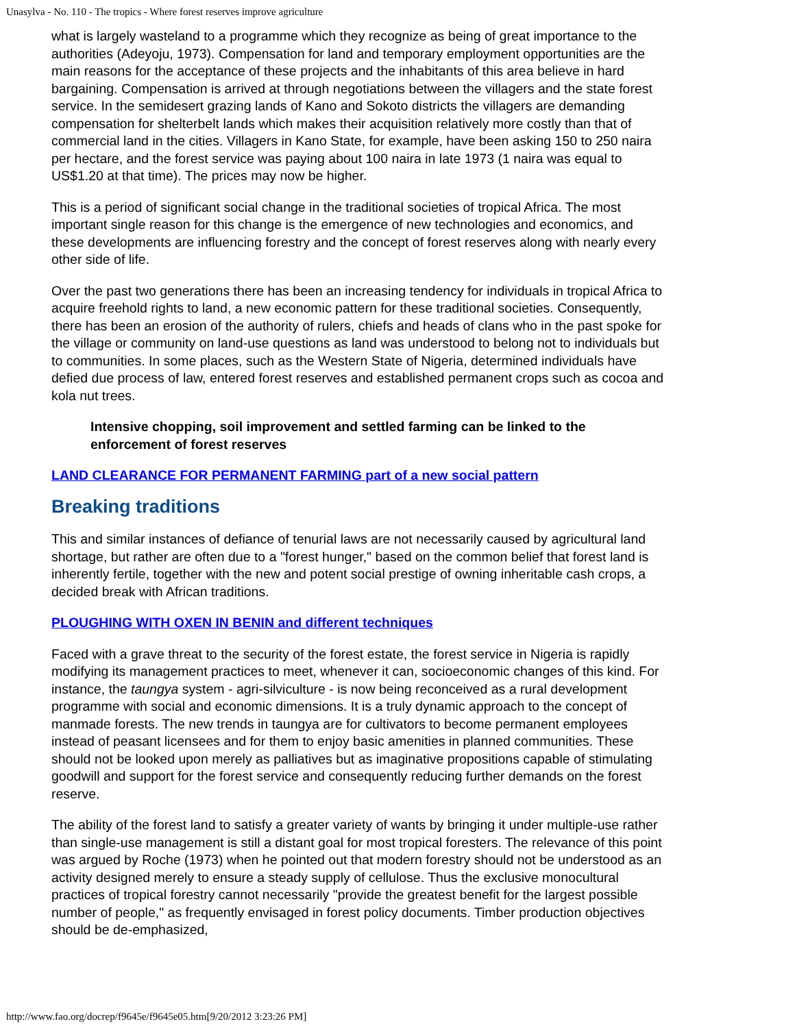Unasylva - No. 110 - The tropics - Where forest reserves improve agriculture
what is largely wasteland to a programme which they recognize as being of great importance to the authorities (Adeyoju, 1973). Compensation for land and temporary employment opportunities are the main reasons for the acceptance of these projects and the inhabitants of this area believe in hard bargaining. Compensation is arrived at through negotiations between the villagers and the state forest service. In the semidesert grazing lands of Kano and Sokoto districts the villagers are demanding compensation for shelterbelt lands which makes their acquisition relatively more costly than that of commercial land in the cities. Villagers in Kano State, for example, have been asking 150 to 250 naira per hectare, and the forest service was paying about 100 naira in late 1973 (1 naira was equal to US$1.20 at that time). The prices may now be higher.
This is a period of significant social change in the traditional societies of tropical Africa. The most important single reason for this change is the emergence of new technologies and economics, and these developments are influencing forestry and the concept of forest reserves along with nearly every other side of life.
Over the past two generations there has been an increasing tendency for individuals in tropical Africa to acquire freehold rights to land, a new economic pattern for these traditional societies. Consequently, there has been an erosion of the authority of rulers, chiefs and heads of clans who in the past spoke for the village or community on land-use questions as land was understood to belong not to individuals but to communities. In some places, such as the Western State of Nigeria, determined individuals have defied due process of law, entered forest reserves and established permanent crops such as cocoa and kola nut trees.
Intensive chopping, soil improvement and settled farming can be linked to the enforcement of forest reserves
LAND CLEARANCE FOR PERMANENT FARMING part of a new social pattern
Breaking traditions
This and similar instances of defiance of tenurial laws are not necessarily caused by agricultural land shortage, but rather are often due to a "forest hunger," based on the common belief that forest land is inherently fertile, together with the new and potent social prestige of owning inheritable cash crops, a decided break with African traditions.
PLOUGHING WITH OXEN IN BENIN and different techniques
Faced with a grave threat to the security of the forest estate, the forest service in Nigeria is rapidly modifying its management practices to meet, whenever it can, socioeconomic changes of this kind. For instance, the taungya system - agri-silviculture - is now being reconceived as a rural development programme with social and economic dimensions. It is a truly dynamic approach to the concept of manmade forests. The new trends in taungya are for cultivators to become permanent employees instead of peasant licensees and for them to enjoy basic amenities in planned communities. These should not be looked upon merely as palliatives but as imaginative propositions capable of stimulating goodwill and support for the forest service and consequently reducing further demands on the forest reserve.
The ability of the forest land to satisfy a greater variety of wants by bringing it under multiple-use rather than single-use management is still a distant goal for most tropical foresters. The relevance of this point was argued by Roche (1973) when he pointed out that modern forestry should not be understood as an activity designed merely to ensure a steady supply of cellulose. Thus the exclusive monocultural practices of tropical forestry cannot necessarily "provide the greatest benefit for the largest possible number of people," as frequently envisaged in forest policy documents. Timber production objectives should be de-emphasized,
http://www.fao.org/docrep/f9645e/f9645e05.htm[9/20/2012 3:23:26 PM]